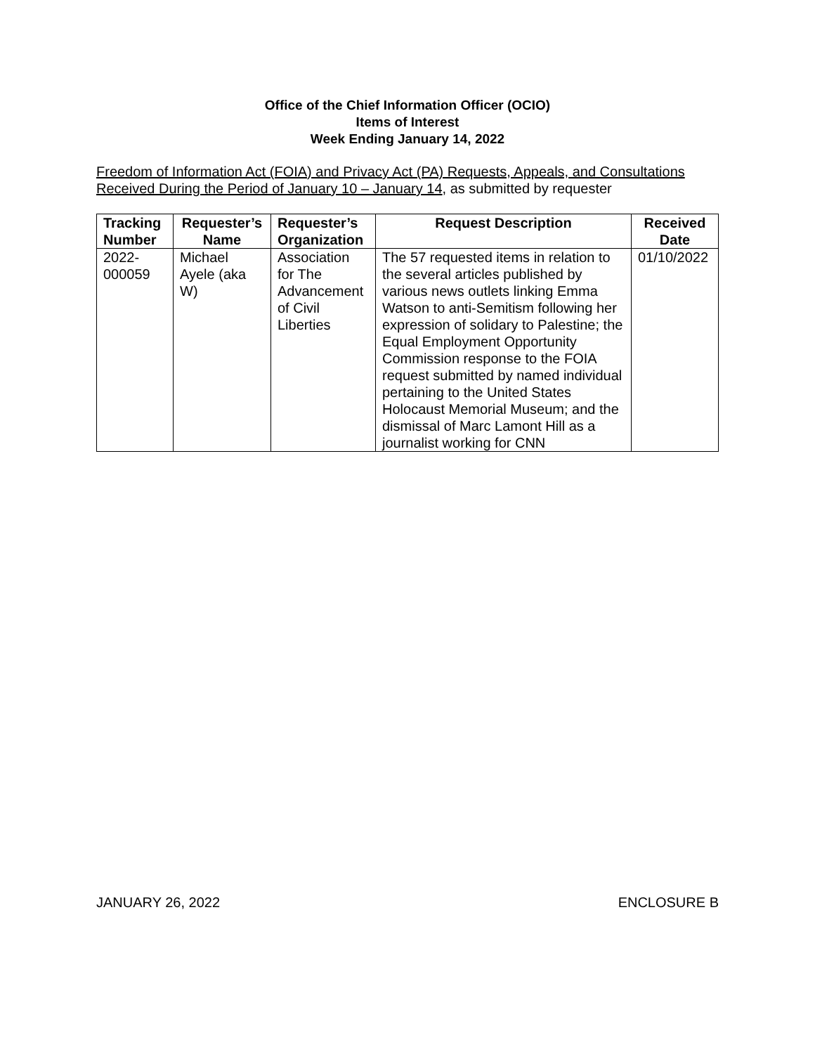Office of the Chief Information Officer (OCIO)
Items of Interest
Week Ending January 14, 2022
Freedom of Information Act (FOIA) and Privacy Act (PA) Requests, Appeals, and Consultations Received During the Period of January 10 – January 14, as submitted by requester
| Tracking Number | Requester’s Name | Requester’s Organization | Request Description | Received Date |
| --- | --- | --- | --- | --- |
| 2022-000059 | Michael Ayele (aka W) | Association for The Advancement of Civil Liberties | The 57 requested items in relation to the several articles published by various news outlets linking Emma Watson to anti-Semitism following her expression of solidary to Palestine; the Equal Employment Opportunity Commission response to the FOIA request submitted by named individual pertaining to the United States Holocaust Memorial Museum; and the dismissal of Marc Lamont Hill as a journalist working for CNN | 01/10/2022 |
JANUARY 26, 2022 ENCLOSURE B